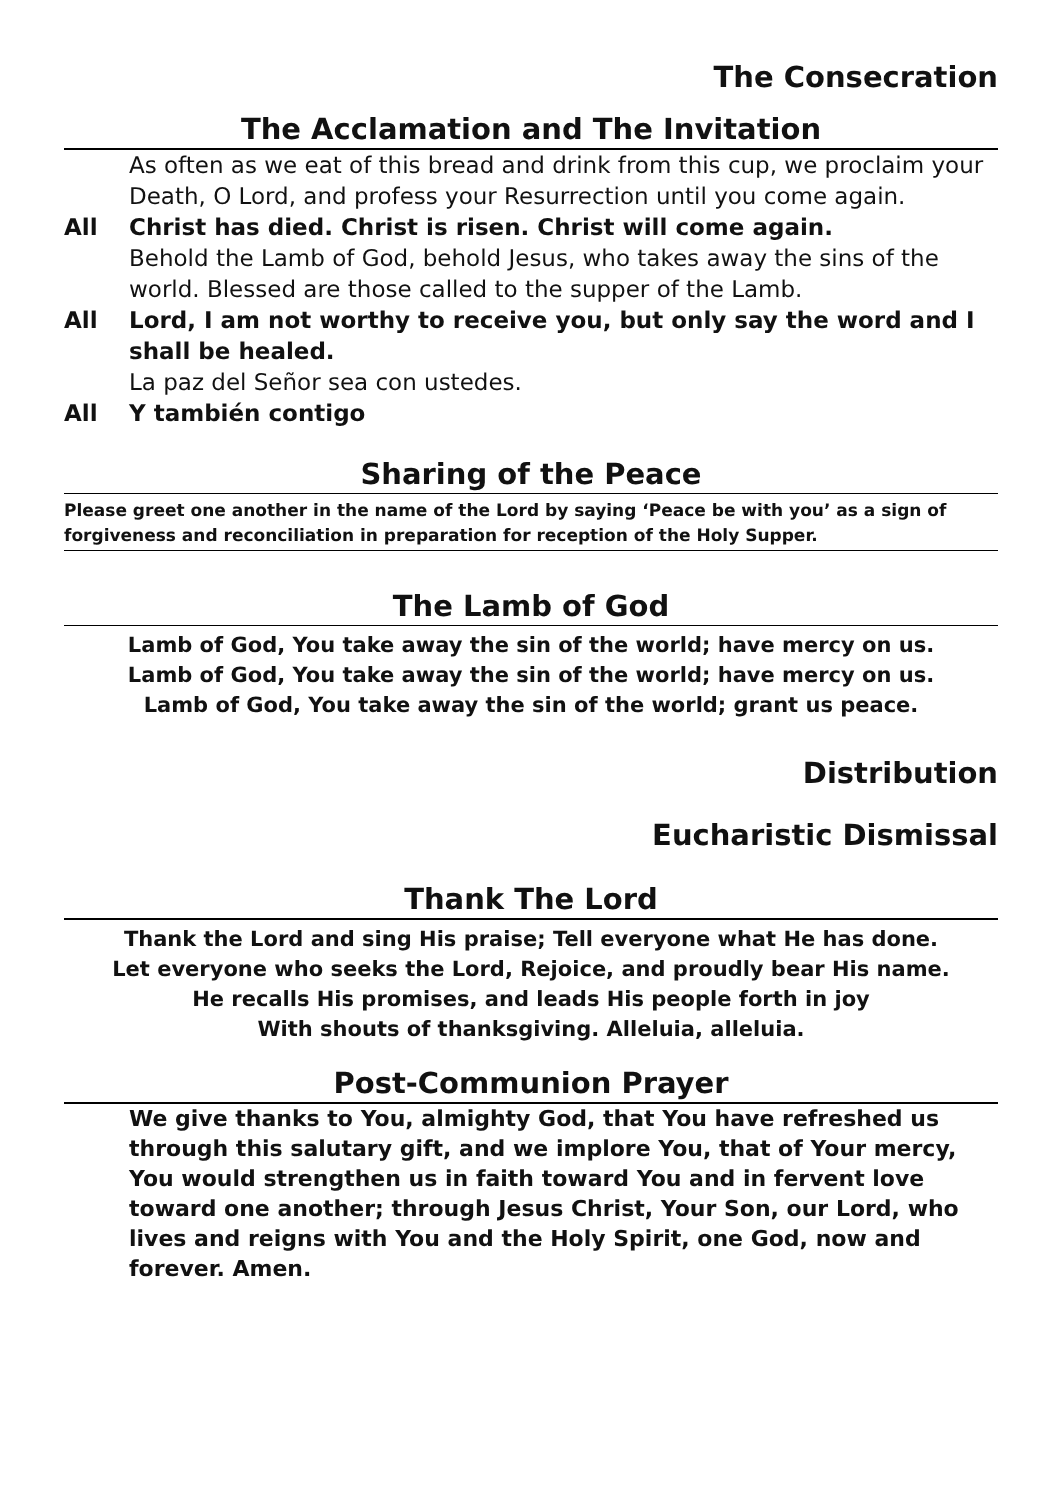The Consecration
The Acclamation and The Invitation
As often as we eat of this bread and drink from this cup, we proclaim your Death, O Lord, and profess your Resurrection until you come again.
All Christ has died. Christ is risen. Christ will come again.
Behold the Lamb of God, behold Jesus, who takes away the sins of the world. Blessed are those called to the supper of the Lamb.
All Lord, I am not worthy to receive you, but only say the word and I shall be healed.
La paz del Señor sea con ustedes.
All Y también contigo
Sharing of the Peace
Please greet one another in the name of the Lord by saying ‘Peace be with you’ as a sign of forgiveness and reconciliation in preparation for reception of the Holy Supper.
The Lamb of God
Lamb of God, You take away the sin of the world; have mercy on us.
Lamb of God, You take away the sin of the world; have mercy on us.
Lamb of God, You take away the sin of the world; grant us peace.
Distribution
Eucharistic Dismissal
Thank The Lord
Thank the Lord and sing His praise; Tell everyone what He has done.
Let everyone who seeks the Lord, Rejoice, and proudly bear His name.
He recalls His promises, and leads His people forth in joy
With shouts of thanksgiving. Alleluia, alleluia.
Post-Communion Prayer
We give thanks to You, almighty God, that You have refreshed us through this salutary gift, and we implore You, that of Your mercy, You would strengthen us in faith toward You and in fervent love toward one another; through Jesus Christ, Your Son, our Lord, who lives and reigns with You and the Holy Spirit, one God, now and forever. Amen.